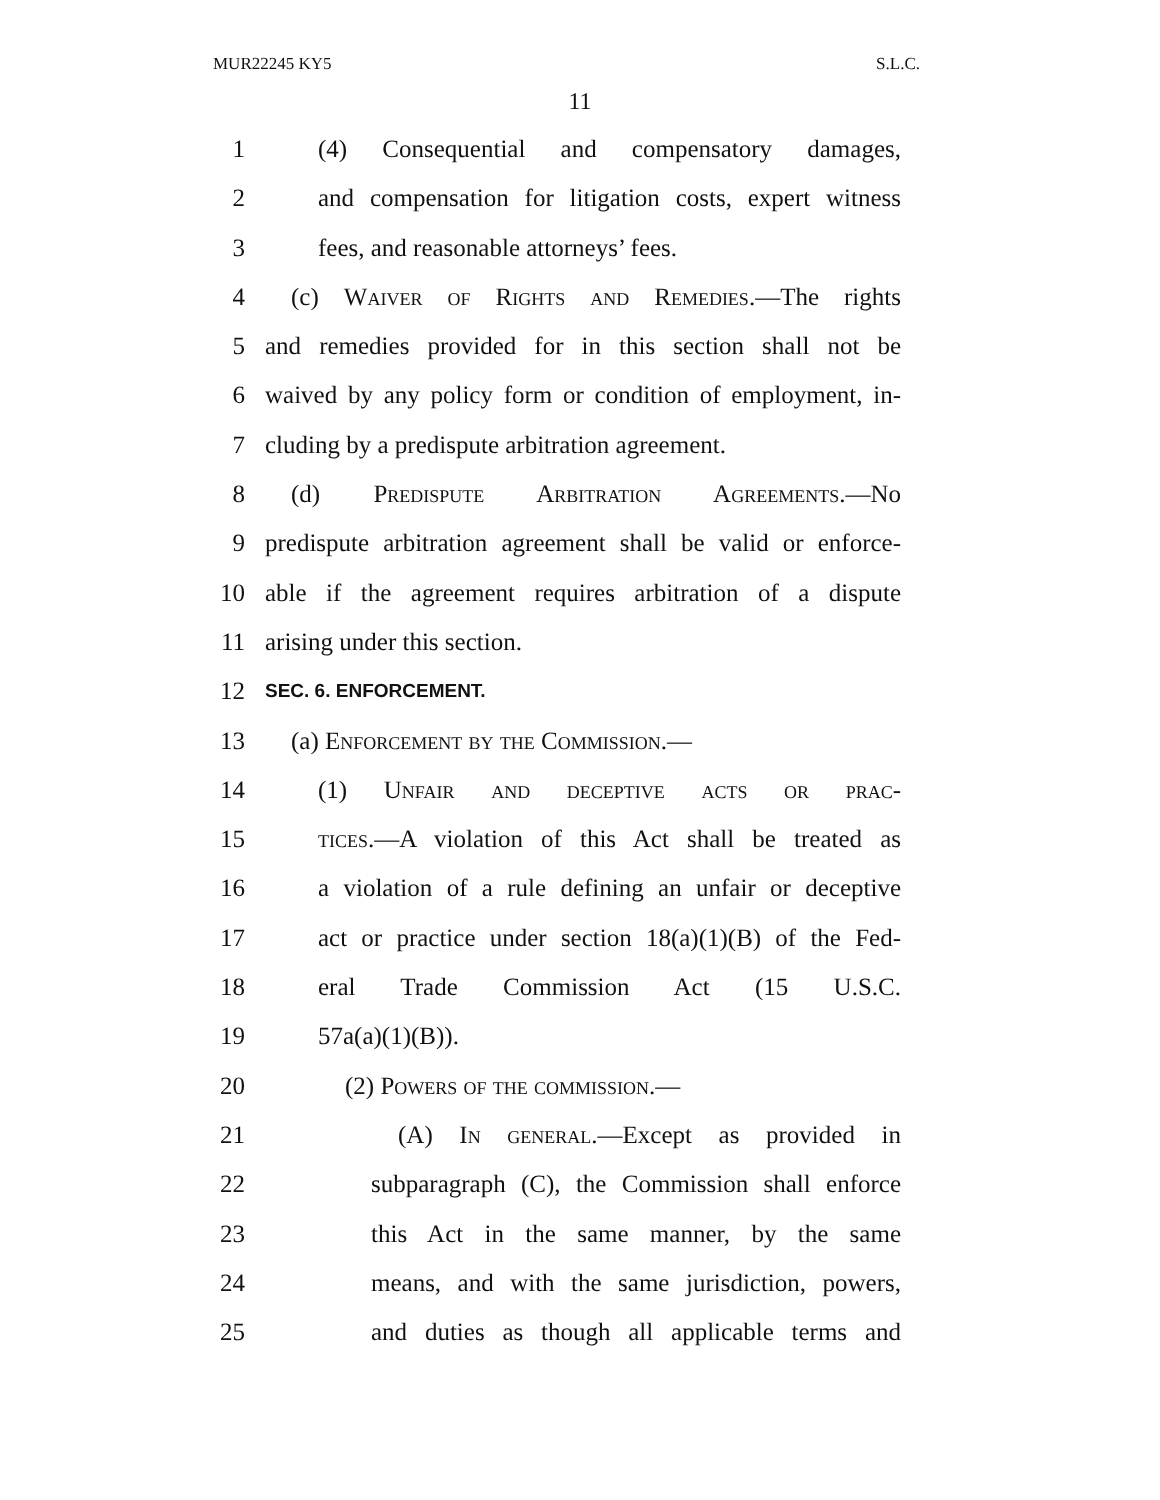MUR22245 KY5 S.L.C.
11
1 (4) Consequential and compensatory damages,
2 and compensation for litigation costs, expert witness
3 fees, and reasonable attorneys’ fees.
4 (c) Waiver of Rights and Remedies.—The rights
5 and remedies provided for in this section shall not be
6 waived by any policy form or condition of employment, in-
7 cluding by a predispute arbitration agreement.
8 (d) Predispute Arbitration Agreements.—No
9 predispute arbitration agreement shall be valid or enforce-
10 able if the agreement requires arbitration of a dispute
11 arising under this section.
12
SEC. 6. ENFORCEMENT.
13 (a) Enforcement by the Commission.—
14 (1) Unfair and deceptive acts or prac-
15 tices.—A violation of this Act shall be treated as
16 a violation of a rule defining an unfair or deceptive
17 act or practice under section 18(a)(1)(B) of the Fed-
18 eral Trade Commission Act (15 U.S.C.
19 57a(a)(1)(B)).
20 (2) Powers of the commission.—
21 (A) In general.—Except as provided in
22 subparagraph (C), the Commission shall enforce
23 this Act in the same manner, by the same
24 means, and with the same jurisdiction, powers,
25 and duties as though all applicable terms and